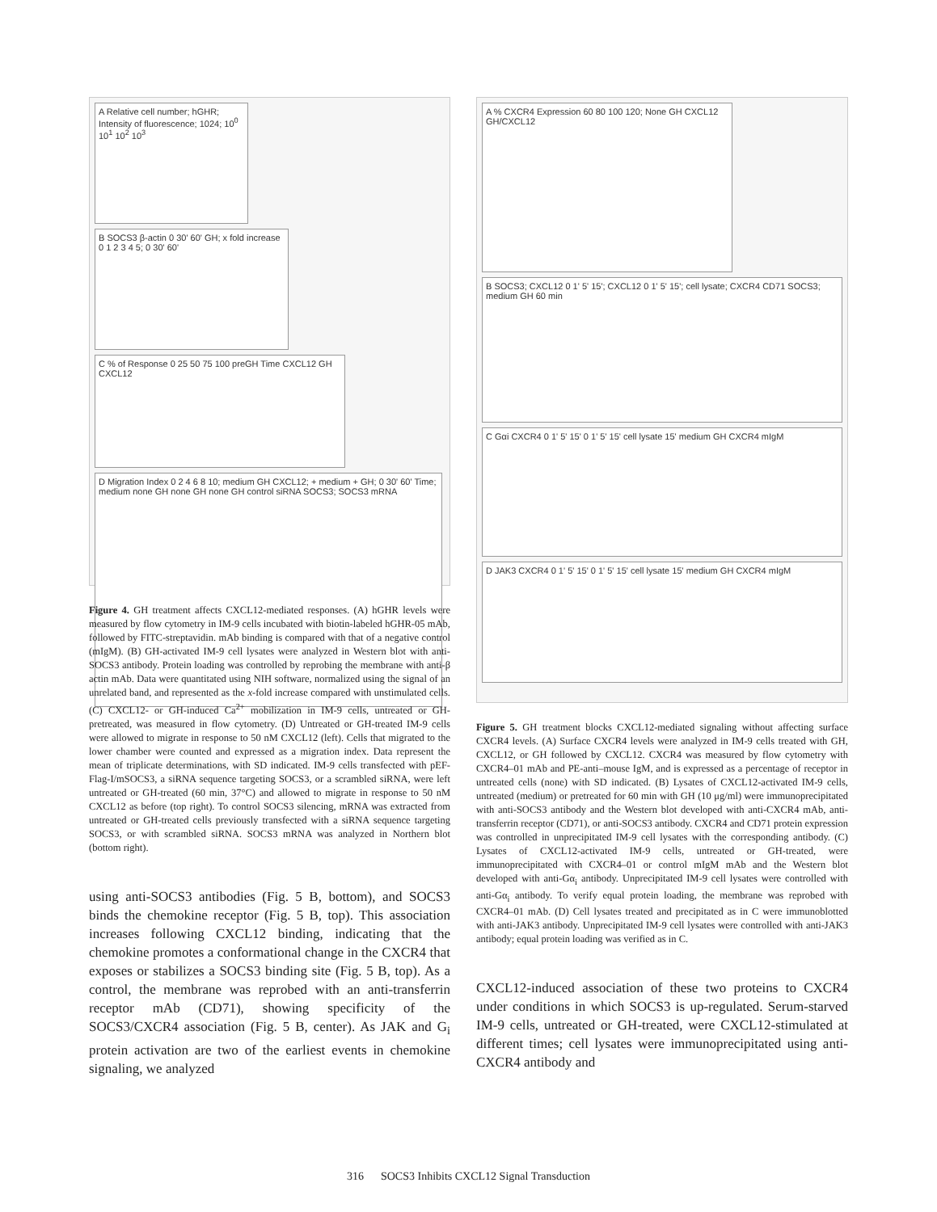A Relative cell number; hGHR; Intensity of fluorescence; 1024; 10<sup>0</sup> 10<sup>1</sup> 10<sup>2</sup> 10<sup>3</sup>
B SOCS3 β-actin 0 30' 60' GH; x fold increase 0 1 2 3 4 5; 0 30' 60'
C % of Response 0 25 50 75 100 preGH Time CXCL12 GH CXCL12
D Migration Index 0 2 4 6 8 10; medium GH CXCL12; + medium + GH; 0 30' 60' Time; medium none GH none GH none GH control siRNA SOCS3; SOCS3 mRNA
Figure 4. GH treatment affects CXCL12-mediated responses. (A) hGHR levels were measured by flow cytometry in IM-9 cells incubated with biotin-labeled hGHR-05 mAb, followed by FITC-streptavidin. mAb binding is compared with that of a negative control (mIgM). (B) GH-activated IM-9 cell lysates were analyzed in Western blot with anti-SOCS3 antibody. Protein loading was controlled by reprobing the membrane with anti-β actin mAb. Data were quantitated using NIH software, normalized using the signal of an unrelated band, and represented as the x-fold increase compared with unstimulated cells. (C) CXCL12- or GH-induced Ca<sup>2+</sup> mobilization in IM-9 cells, untreated or GH-pretreated, was measured in flow cytometry. (D) Untreated or GH-treated IM-9 cells were allowed to migrate in response to 50 nM CXCL12 (left). Cells that migrated to the lower chamber were counted and expressed as a migration index. Data represent the mean of triplicate determinations, with SD indicated. IM-9 cells transfected with pEF-Flag-I/mSOCS3, a siRNA sequence targeting SOCS3, or a scrambled siRNA, were left untreated or GH-treated (60 min, 37°C) and allowed to migrate in response to 50 nM CXCL12 as before (top right). To control SOCS3 silencing, mRNA was extracted from untreated or GH-treated cells previously transfected with a siRNA sequence targeting SOCS3, or with scrambled siRNA. SOCS3 mRNA was analyzed in Northern blot (bottom right).
using anti-SOCS3 antibodies (Fig. 5 B, bottom), and SOCS3 binds the chemokine receptor (Fig. 5 B, top). This association increases following CXCL12 binding, indicating that the chemokine promotes a conformational change in the CXCR4 that exposes or stabilizes a SOCS3 binding site (Fig. 5 B, top). As a control, the membrane was reprobed with an anti-transferrin receptor mAb (CD71), showing specificity of the SOCS3/CXCR4 association (Fig. 5 B, center). As JAK and G<sub>i</sub> protein activation are two of the earliest events in chemokine signaling, we analyzed
A % CXCR4 Expression 60 80 100 120; None GH CXCL12 GH/CXCL12
B SOCS3; CXCL12 0 1' 5' 15'; CXCL12 0 1' 5' 15'; cell lysate; CXCR4 CD71 SOCS3; medium GH 60 min
C Gαi CXCR4 0 1' 5' 15' 0 1' 5' 15' cell lysate 15' medium GH CXCR4 mIgM
D JAK3 CXCR4 0 1' 5' 15' 0 1' 5' 15' cell lysate 15' medium GH CXCR4 mIgM
Figure 5. GH treatment blocks CXCL12-mediated signaling without affecting surface CXCR4 levels. (A) Surface CXCR4 levels were analyzed in IM-9 cells treated with GH, CXCL12, or GH followed by CXCL12. CXCR4 was measured by flow cytometry with CXCR4–01 mAb and PE-anti–mouse IgM, and is expressed as a percentage of receptor in untreated cells (none) with SD indicated. (B) Lysates of CXCL12-activated IM-9 cells, untreated (medium) or pretreated for 60 min with GH (10 μg/ml) were immunoprecipitated with anti-SOCS3 antibody and the Western blot developed with anti-CXCR4 mAb, anti-transferrin receptor (CD71), or anti-SOCS3 antibody. CXCR4 and CD71 protein expression was controlled in unprecipitated IM-9 cell lysates with the corresponding antibody. (C) Lysates of CXCL12-activated IM-9 cells, untreated or GH-treated, were immunoprecipitated with CXCR4–01 or control mIgM mAb and the Western blot developed with anti-Gα<sub>i</sub> antibody. Unprecipitated IM-9 cell lysates were controlled with anti-Gα<sub>i</sub> antibody. To verify equal protein loading, the membrane was reprobed with CXCR4–01 mAb. (D) Cell lysates treated and precipitated as in C were immunoblotted with anti-JAK3 antibody. Unprecipitated IM-9 cell lysates were controlled with anti-JAK3 antibody; equal protein loading was verified as in C.
CXCL12-induced association of these two proteins to CXCR4 under conditions in which SOCS3 is up-regulated. Serum-starved IM-9 cells, untreated or GH-treated, were CXCL12-stimulated at different times; cell lysates were immunoprecipitated using anti-CXCR4 antibody and
316 SOCS3 Inhibits CXCL12 Signal Transduction